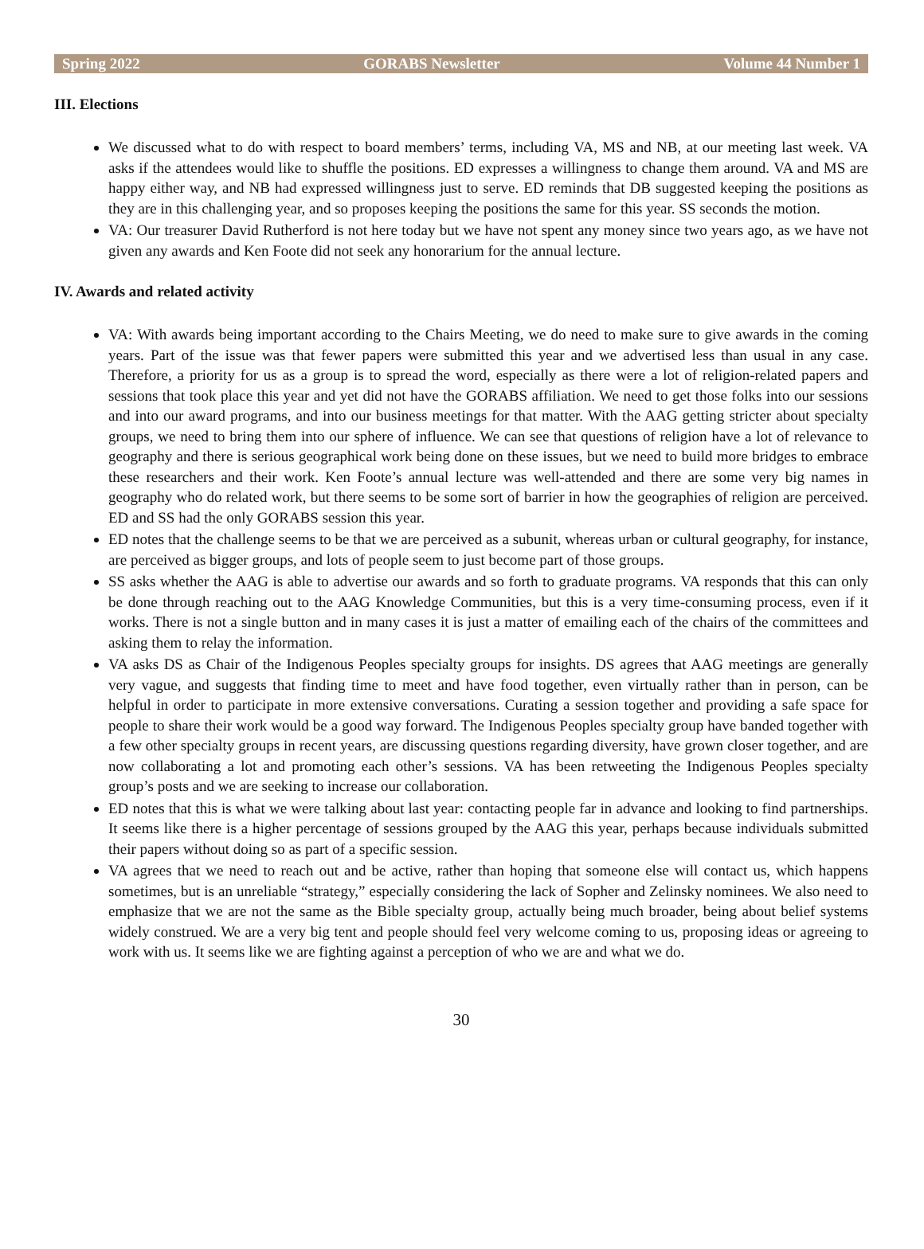Spring 2022 GORABS Newsletter Volume 44 Number 1
III. Elections
We discussed what to do with respect to board members’ terms, including VA, MS and NB, at our meeting last week. VA asks if the attendees would like to shuffle the positions. ED expresses a willingness to change them around. VA and MS are happy either way, and NB had expressed willingness just to serve. ED reminds that DB suggested keeping the positions as they are in this challenging year, and so proposes keeping the positions the same for this year. SS seconds the motion.
VA: Our treasurer David Rutherford is not here today but we have not spent any money since two years ago, as we have not given any awards and Ken Foote did not seek any honorarium for the annual lecture.
IV. Awards and related activity
VA: With awards being important according to the Chairs Meeting, we do need to make sure to give awards in the coming years. Part of the issue was that fewer papers were submitted this year and we advertised less than usual in any case. Therefore, a priority for us as a group is to spread the word, especially as there were a lot of religion-related papers and sessions that took place this year and yet did not have the GORABS affiliation. We need to get those folks into our sessions and into our award programs, and into our business meetings for that matter. With the AAG getting stricter about specialty groups, we need to bring them into our sphere of influence. We can see that questions of religion have a lot of relevance to geography and there is serious geographical work being done on these issues, but we need to build more bridges to embrace these researchers and their work. Ken Foote’s annual lecture was well-attended and there are some very big names in geography who do related work, but there seems to be some sort of barrier in how the geographies of religion are perceived. ED and SS had the only GORABS session this year.
ED notes that the challenge seems to be that we are perceived as a subunit, whereas urban or cultural geography, for instance, are perceived as bigger groups, and lots of people seem to just become part of those groups.
SS asks whether the AAG is able to advertise our awards and so forth to graduate programs. VA responds that this can only be done through reaching out to the AAG Knowledge Communities, but this is a very time-consuming process, even if it works. There is not a single button and in many cases it is just a matter of emailing each of the chairs of the committees and asking them to relay the information.
VA asks DS as Chair of the Indigenous Peoples specialty groups for insights. DS agrees that AAG meetings are generally very vague, and suggests that finding time to meet and have food together, even virtually rather than in person, can be helpful in order to participate in more extensive conversations. Curating a session together and providing a safe space for people to share their work would be a good way forward. The Indigenous Peoples specialty group have banded together with a few other specialty groups in recent years, are discussing questions regarding diversity, have grown closer together, and are now collaborating a lot and promoting each other’s sessions. VA has been retweeting the Indigenous Peoples specialty group’s posts and we are seeking to increase our collaboration.
ED notes that this is what we were talking about last year: contacting people far in advance and looking to find partnerships. It seems like there is a higher percentage of sessions grouped by the AAG this year, perhaps because individuals submitted their papers without doing so as part of a specific session.
VA agrees that we need to reach out and be active, rather than hoping that someone else will contact us, which happens sometimes, but is an unreliable “strategy,” especially considering the lack of Sopher and Zelinsky nominees. We also need to emphasize that we are not the same as the Bible specialty group, actually being much broader, being about belief systems widely construed. We are a very big tent and people should feel very welcome coming to us, proposing ideas or agreeing to work with us. It seems like we are fighting against a perception of who we are and what we do.
30